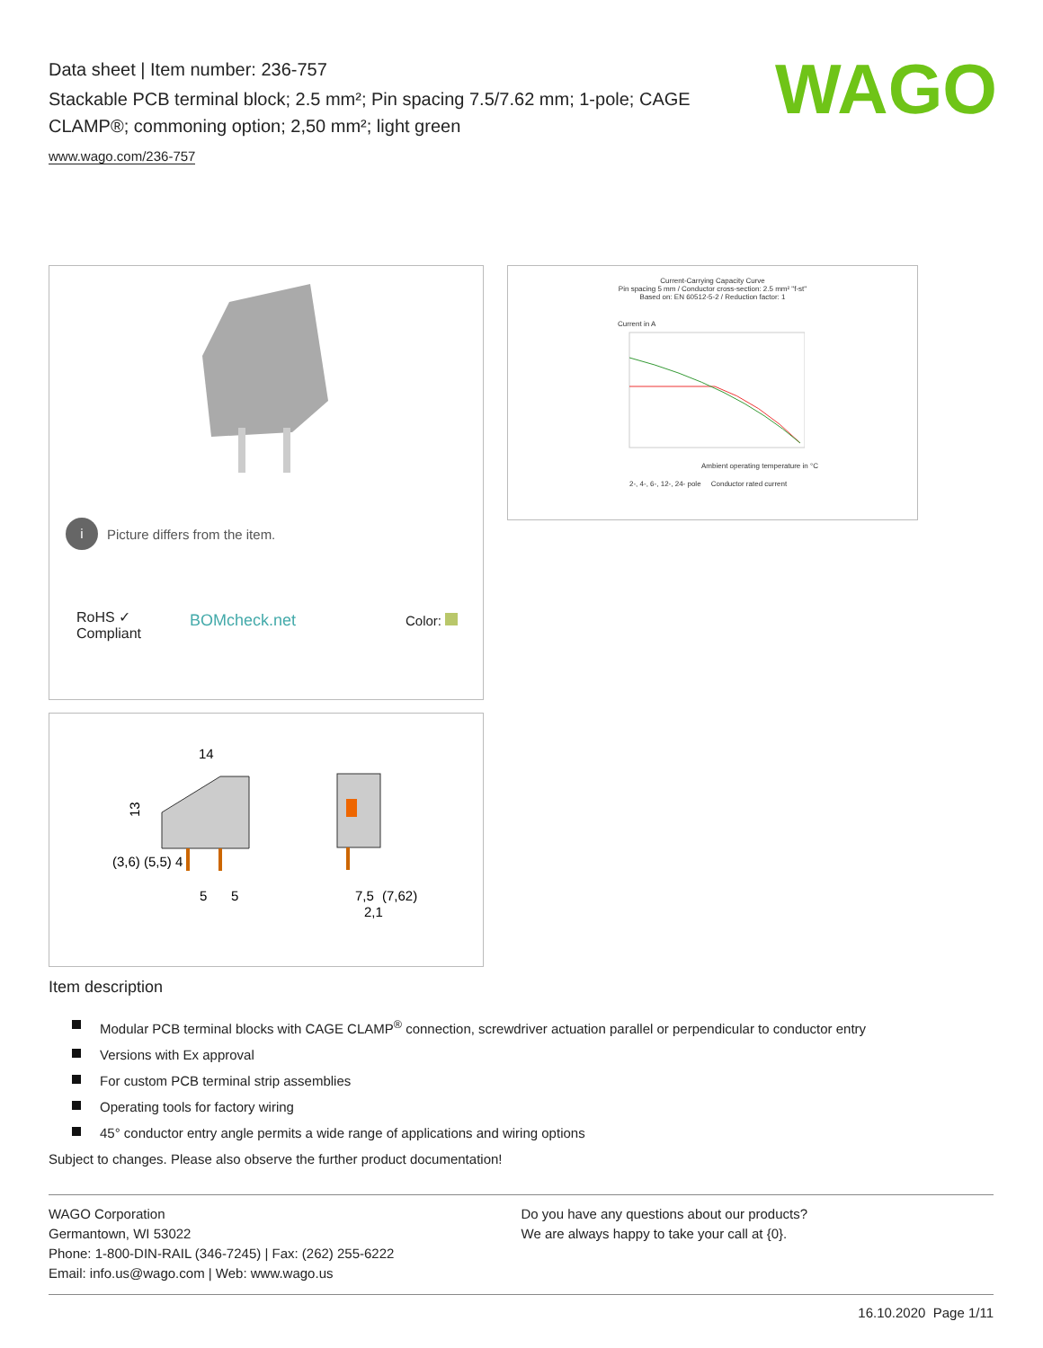Data sheet | Item number: 236-757
Stackable PCB terminal block; 2.5 mm²; Pin spacing 7.5/7.62 mm; 1-pole; CAGE CLAMP®; commoning option; 2,50 mm²; light green
www.wago.com/236-757
WAGO
i Picture differs from the item.
RoHS ✓
Compliant
BOMcheck.net Color:
Current-Carrying Capacity Curve
Pin spacing 5 mm / Conductor cross-section: 2.5 mm² "f-st"
Based on: EN 60512-5-2 / Reduction factor: 1
Current in A
Ambient operating temperature in °C
2-, 4-, 6-, 12-, 24- pole Conductor rated current
14
5
5
7,5
(7,62)
2,1
13
(3,6) (5,5) 4
Item description
Modular PCB terminal blocks with CAGE CLAMP<sup>®</sup> connection, screwdriver actuation parallel or perpendicular to conductor entry
Versions with Ex approval
For custom PCB terminal strip assemblies
Operating tools for factory wiring
45° conductor entry angle permits a wide range of applications and wiring options
Subject to changes. Please also observe the further product documentation!
WAGO Corporation
Germantown, WI 53022
Phone: 1-800-DIN-RAIL (346-7245) | Fax: (262) 255-6222
Email: info.us@wago.com | Web: www.wago.us
Do you have any questions about our products?
We are always happy to take your call at {0}.
16.10.2020 Page 1/11